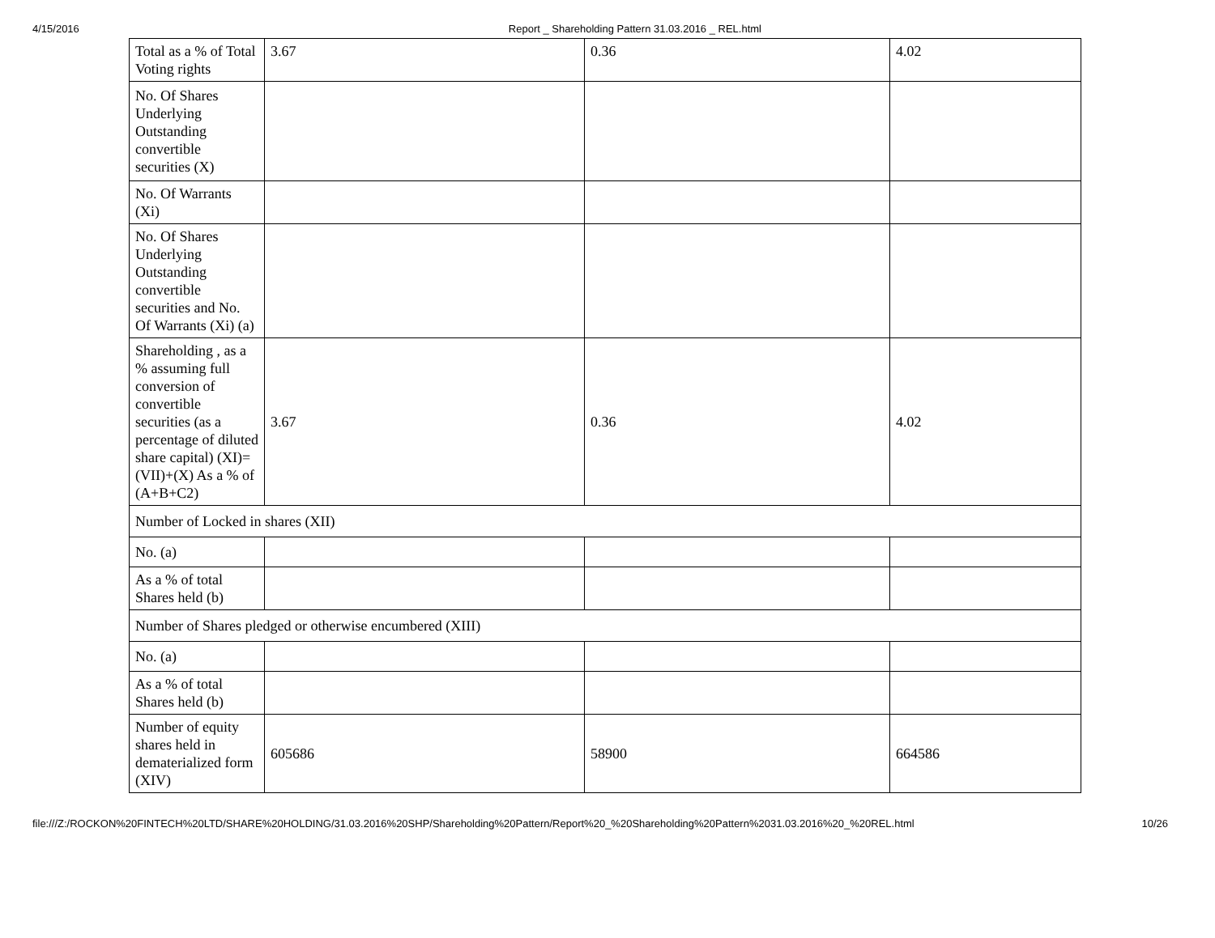4/15/2016 Report _ Shareholding Pattern 31.03.2016 _ REL.html
| Total as a % of Total Voting rights | 3.67 | 0.36 | 4.02 |
| No. Of Shares Underlying Outstanding convertible securities (X) | | | |
| No. Of Warrants (Xi) | | | |
| No. Of Shares Underlying Outstanding convertible securities and No. Of Warrants (Xi) (a) | | | |
| Shareholding , as a % assuming full conversion of convertible securities (as a percentage of diluted share capital) (XI)= (VII)+(X) As a % of (A+B+C2) | 3.67 | 0.36 | 4.02 |
| Number of Locked in shares (XII) | | | |
| No. (a) | | | |
| As a % of total Shares held (b) | | | |
| Number of Shares pledged or otherwise encumbered (XIII) | | | |
| No. (a) | | | |
| As a % of total Shares held (b) | | | |
| Number of equity shares held in dematerialized form (XIV) | 605686 | 58900 | 664586 |
file:///Z:/ROCKON%20FINTECH%20LTD/SHARE%20HOLDING/31.03.2016%20SHP/Shareholding%20Pattern/Report%20_%20Shareholding%20Pattern%2031.03.2016%20_%20REL.html 10/26